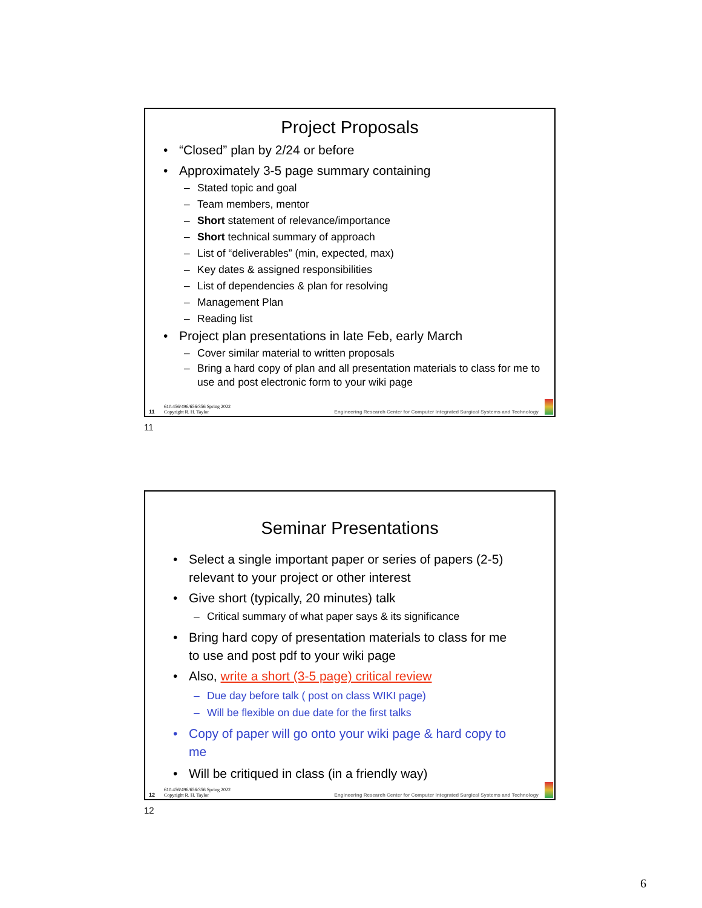Project Proposals
• “Closed” plan by 2/24 or before
• Approximately 3-5 page summary containing
– Stated topic and goal
– Team members, mentor
– Short statement of relevance/importance
– Short technical summary of approach
– List of “deliverables” (min, expected, max)
– Key dates & assigned responsibilities
– List of dependencies & plan for resolving
– Management Plan
– Reading list
• Project plan presentations in late Feb, early March
– Cover similar material to written proposals
– Bring a hard copy of plan and all presentation materials to class for me to use and post electronic form to your wiki page
11 610.456/496/656/356 Spring 2022
Copyright R. H. Taylor Engineering Research Center for Computer Integrated Surgical Systems and Technology
11
Seminar Presentations
• Select a single important paper or series of papers (2-5) relevant to your project or other interest
• Give short (typically, 20 minutes) talk
– Critical summary of what paper says & its significance
• Bring hard copy of presentation materials to class for me to use and post pdf to your wiki page
• Also, write a short (3-5 page) critical review
– Due day before talk ( post on class WIKI page)
– Will be flexible on due date for the first talks
• Copy of paper will go onto your wiki page & hard copy to me
• Will be critiqued in class (in a friendly way)
12 610.456/496/656/356 Spring 2022
Copyright R. H. Taylor Engineering Research Center for Computer Integrated Surgical Systems and Technology
12
6